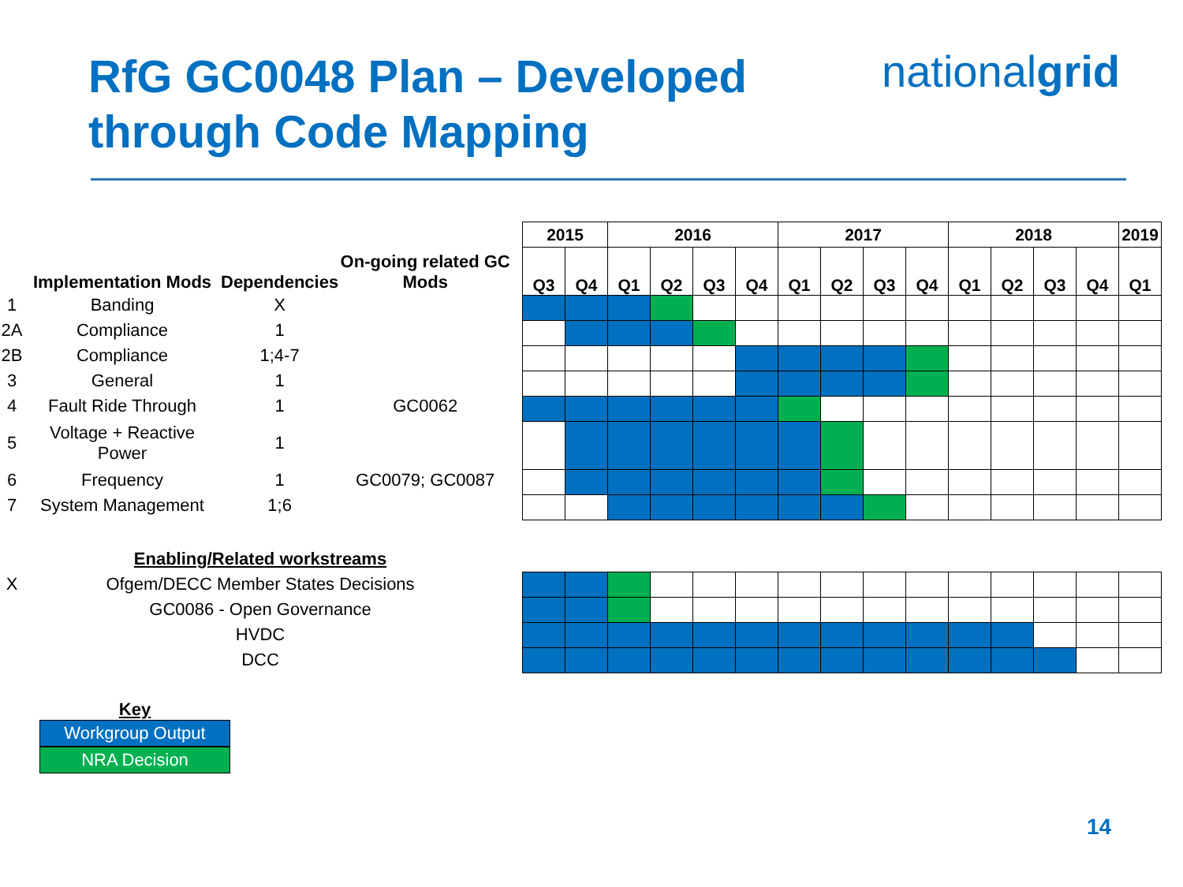RfG GC0048 Plan – Developed
through Code Mapping
nationalgrid
| | Implementation Mods | Dependencies | On-going related GC Mods |
| --- | --- | --- | --- |
| 1 | Banding | X | |
| 2A | Compliance | 1 | |
| 2B | Compliance | 1;4-7 | |
| 3 | General | 1 | |
| 4 | Fault Ride Through | 1 | GC0062 |
| 5 | Voltage + Reactive Power | 1 | |
| 6 | Frequency | 1 | GC0079; GC0087 |
| 7 | System Management | 1;6 | |
| | Enabling/Related workstreams |
| X | Ofgem/DECC Member States Decisions |
| | GC0086 - Open Governance |
| | HVDC |
| | DCC |
Key
Workgroup Output
NRA Decision
| 2015 | | 2016 | | | | 2017 | | | | 2018 | | | | 2019 |
| --- | --- | --- | --- | --- | --- | --- | --- | --- | --- | --- | --- | --- | --- | --- |
| Q3 | Q4 | Q1 | Q2 | Q3 | Q4 | Q1 | Q2 | Q3 | Q4 | Q1 | Q2 | Q3 | Q4 | Q1 |
14